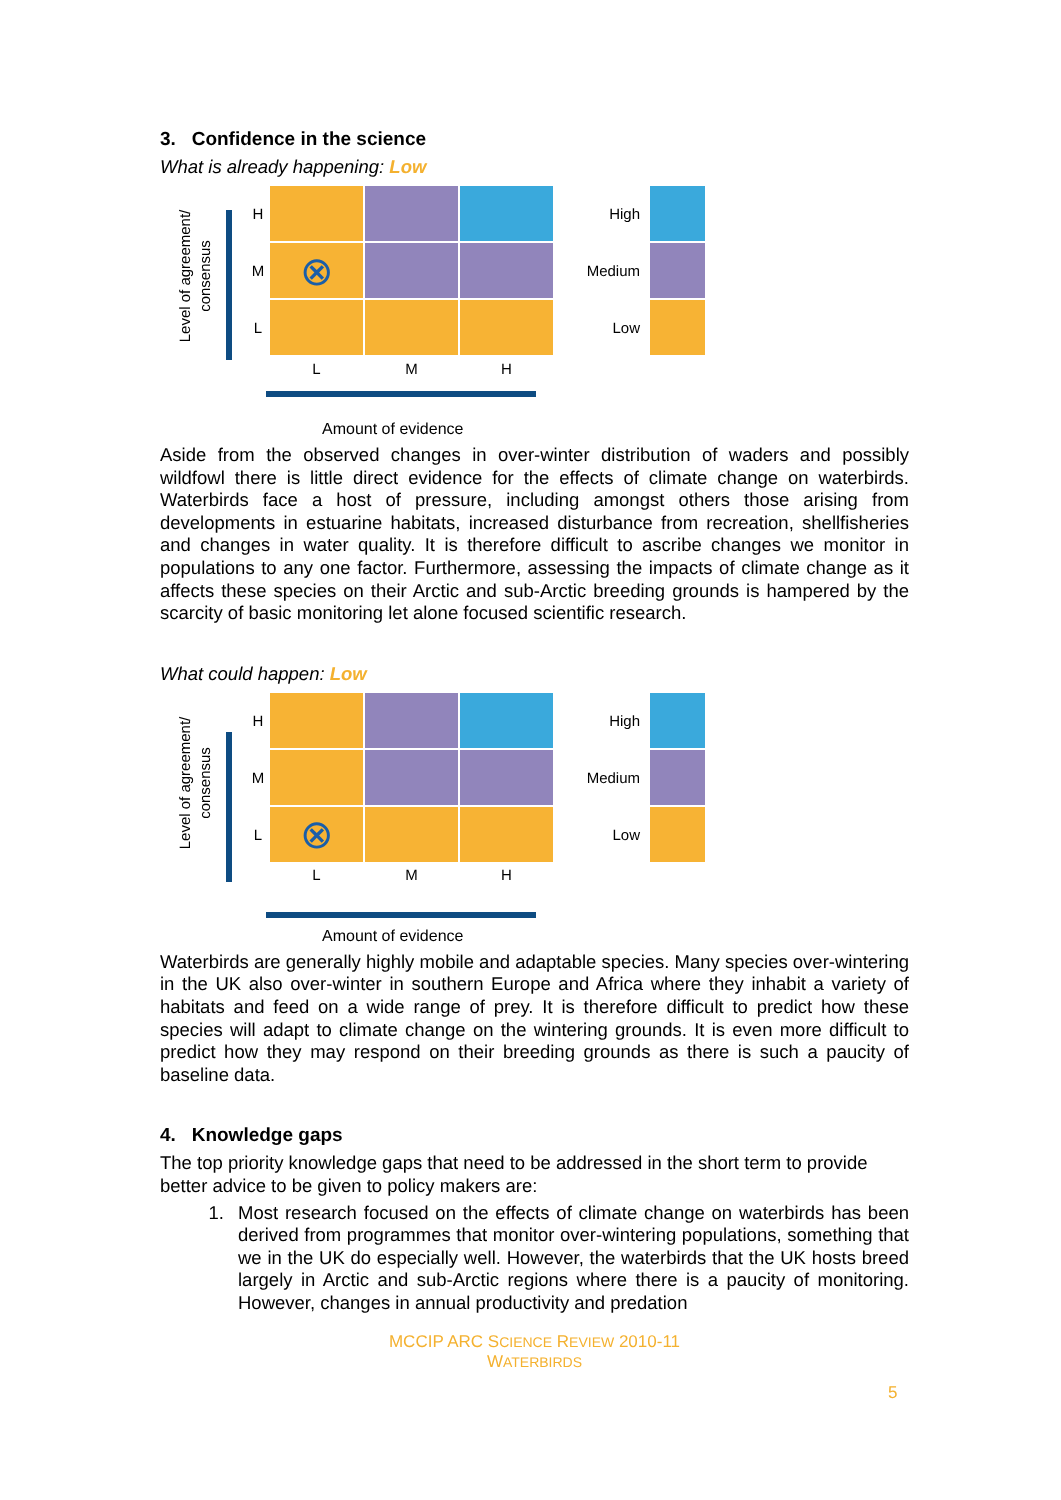3. Confidence in the science
What is already happening: Low
Level of agreement/ consensus
H
M
⊗
L
L
M
H
High
Medium
Low
Amount of evidence
Aside from the observed changes in over-winter distribution of waders and possibly wildfowl there is little direct evidence for the effects of climate change on waterbirds. Waterbirds face a host of pressure, including amongst others those arising from developments in estuarine habitats, increased disturbance from recreation, shellfisheries and changes in water quality. It is therefore difficult to ascribe changes we monitor in populations to any one factor. Furthermore, assessing the impacts of climate change as it affects these species on their Arctic and sub-Arctic breeding grounds is hampered by the scarcity of basic monitoring let alone focused scientific research.
What could happen: Low
Level of agreement/ consensus
H
M
L
⊗
L
M
H
High
Medium
Low
Amount of evidence
Waterbirds are generally highly mobile and adaptable species. Many species over-wintering in the UK also over-winter in southern Europe and Africa where they inhabit a variety of habitats and feed on a wide range of prey. It is therefore difficult to predict how these species will adapt to climate change on the wintering grounds. It is even more difficult to predict how they may respond on their breeding grounds as there is such a paucity of baseline data.
4. Knowledge gaps
The top priority knowledge gaps that need to be addressed in the short term to provide better advice to be given to policy makers are:
1.
Most research focused on the effects of climate change on waterbirds has been derived from programmes that monitor over-wintering populations, something that we in the UK do especially well. However, the waterbirds that the UK hosts breed largely in Arctic and sub-Arctic regions where there is a paucity of monitoring. However, changes in annual productivity and predation
MCCIP ARC SCIENCE REVIEW 2010-11
WATERBIRDS
5